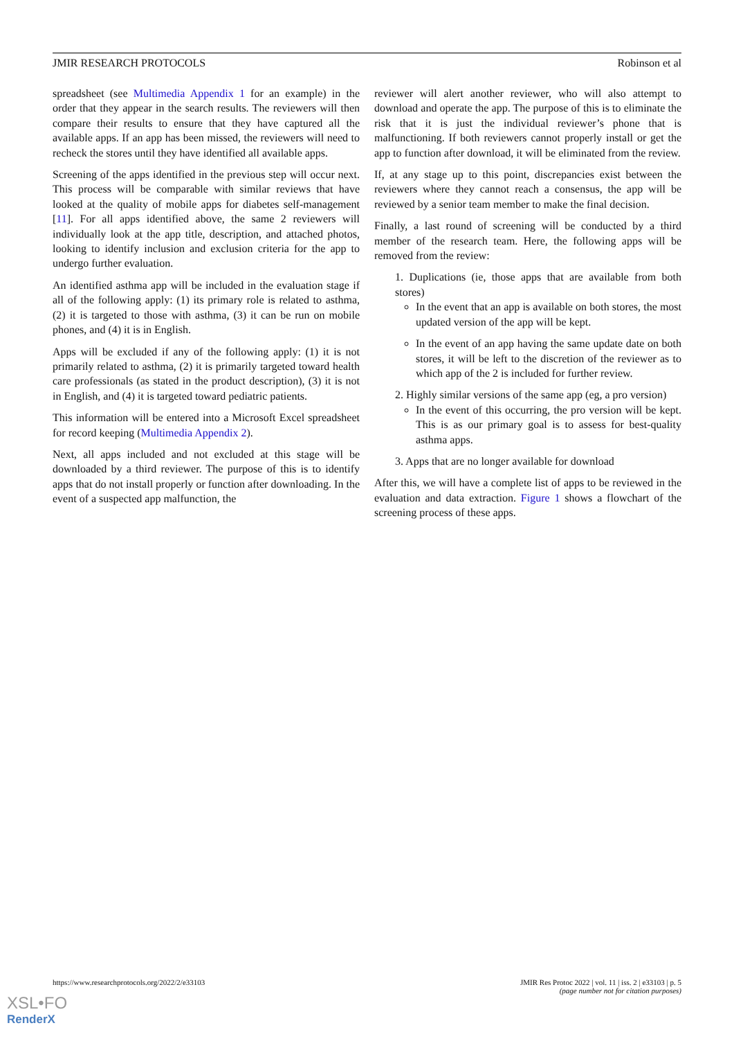JMIR RESEARCH PROTOCOLS Robinson et al
spreadsheet (see Multimedia Appendix 1 for an example) in the order that they appear in the search results. The reviewers will then compare their results to ensure that they have captured all the available apps. If an app has been missed, the reviewers will need to recheck the stores until they have identified all available apps.
Screening of the apps identified in the previous step will occur next. This process will be comparable with similar reviews that have looked at the quality of mobile apps for diabetes self-management [11]. For all apps identified above, the same 2 reviewers will individually look at the app title, description, and attached photos, looking to identify inclusion and exclusion criteria for the app to undergo further evaluation.
An identified asthma app will be included in the evaluation stage if all of the following apply: (1) its primary role is related to asthma, (2) it is targeted to those with asthma, (3) it can be run on mobile phones, and (4) it is in English.
Apps will be excluded if any of the following apply: (1) it is not primarily related to asthma, (2) it is primarily targeted toward health care professionals (as stated in the product description), (3) it is not in English, and (4) it is targeted toward pediatric patients.
This information will be entered into a Microsoft Excel spreadsheet for record keeping (Multimedia Appendix 2).
Next, all apps included and not excluded at this stage will be downloaded by a third reviewer. The purpose of this is to identify apps that do not install properly or function after downloading. In the event of a suspected app malfunction, the
reviewer will alert another reviewer, who will also attempt to download and operate the app. The purpose of this is to eliminate the risk that it is just the individual reviewer’s phone that is malfunctioning. If both reviewers cannot properly install or get the app to function after download, it will be eliminated from the review.
If, at any stage up to this point, discrepancies exist between the reviewers where they cannot reach a consensus, the app will be reviewed by a senior team member to make the final decision.
Finally, a last round of screening will be conducted by a third member of the research team. Here, the following apps will be removed from the review:
1. Duplications (ie, those apps that are available from both stores)
In the event that an app is available on both stores, the most updated version of the app will be kept.
In the event of an app having the same update date on both stores, it will be left to the discretion of the reviewer as to which app of the 2 is included for further review.
2. Highly similar versions of the same app (eg, a pro version)
In the event of this occurring, the pro version will be kept. This is as our primary goal is to assess for best-quality asthma apps.
3. Apps that are no longer available for download
After this, we will have a complete list of apps to be reviewed in the evaluation and data extraction. Figure 1 shows a flowchart of the screening process of these apps.
https://www.researchprotocols.org/2022/2/e33103 JMIR Res Protoc 2022 | vol. 11 | iss. 2 | e33103 | p. 5
(page number not for citation purposes)
XSL•FO
RenderX